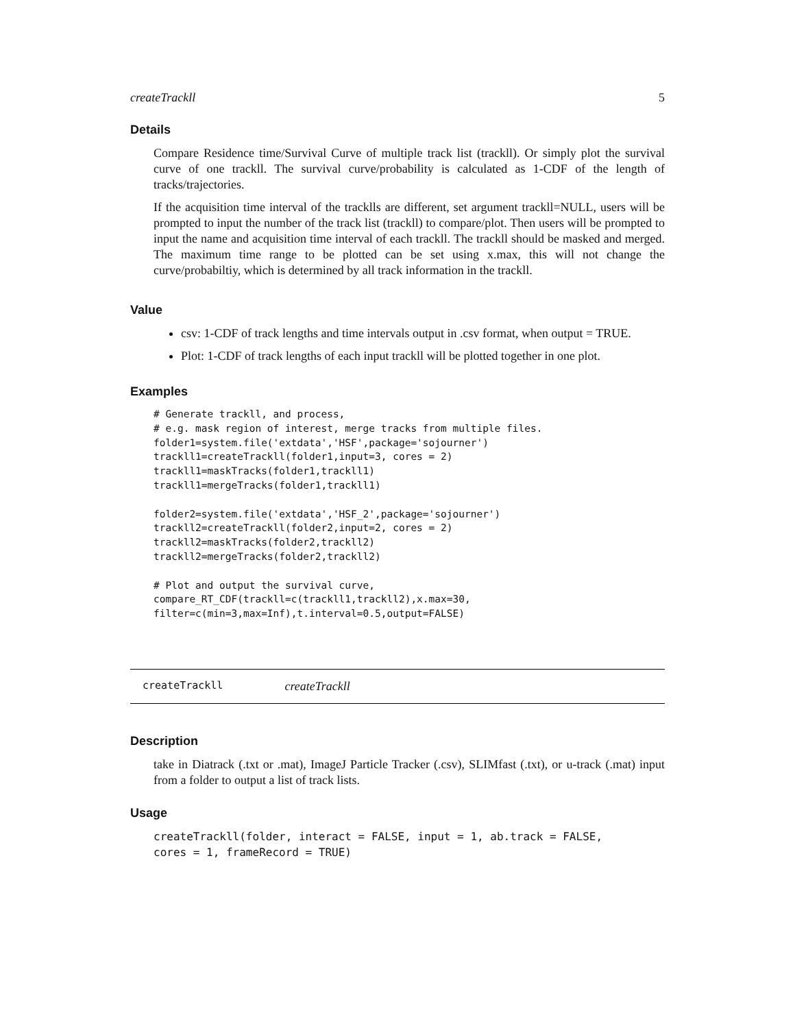createTrackll 5
Details
Compare Residence time/Survival Curve of multiple track list (trackll). Or simply plot the survival curve of one trackll. The survival curve/probability is calculated as 1-CDF of the length of tracks/trajectories.
If the acquisition time interval of the tracklls are different, set argument trackll=NULL, users will be prompted to input the number of the track list (trackll) to compare/plot. Then users will be prompted to input the name and acquisition time interval of each trackll. The trackll should be masked and merged. The maximum time range to be plotted can be set using x.max, this will not change the curve/probabiltiy, which is determined by all track information in the trackll.
Value
csv: 1-CDF of track lengths and time intervals output in .csv format, when output = TRUE.
Plot: 1-CDF of track lengths of each input trackll will be plotted together in one plot.
Examples
# Generate trackll, and process,
# e.g. mask region of interest, merge tracks from multiple files.
folder1=system.file('extdata','HSF',package='sojourner')
trackll1=createTrackll(folder1,input=3, cores = 2)
trackll1=maskTracks(folder1,trackll1)
trackll1=mergeTracks(folder1,trackll1)

folder2=system.file('extdata','HSF_2',package='sojourner')
trackll2=createTrackll(folder2,input=2, cores = 2)
trackll2=maskTracks(folder2,trackll2)
trackll2=mergeTracks(folder2,trackll2)

# Plot and output the survival curve,
compare_RT_CDF(trackll=c(trackll1,trackll2),x.max=30,
filter=c(min=3,max=Inf),t.interval=0.5,output=FALSE)
createTrackll createTrackll
Description
take in Diatrack (.txt or .mat), ImageJ Particle Tracker (.csv), SLIMfast (.txt), or u-track (.mat) input from a folder to output a list of track lists.
Usage
createTrackll(folder, interact = FALSE, input = 1, ab.track = FALSE,
cores = 1, frameRecord = TRUE)